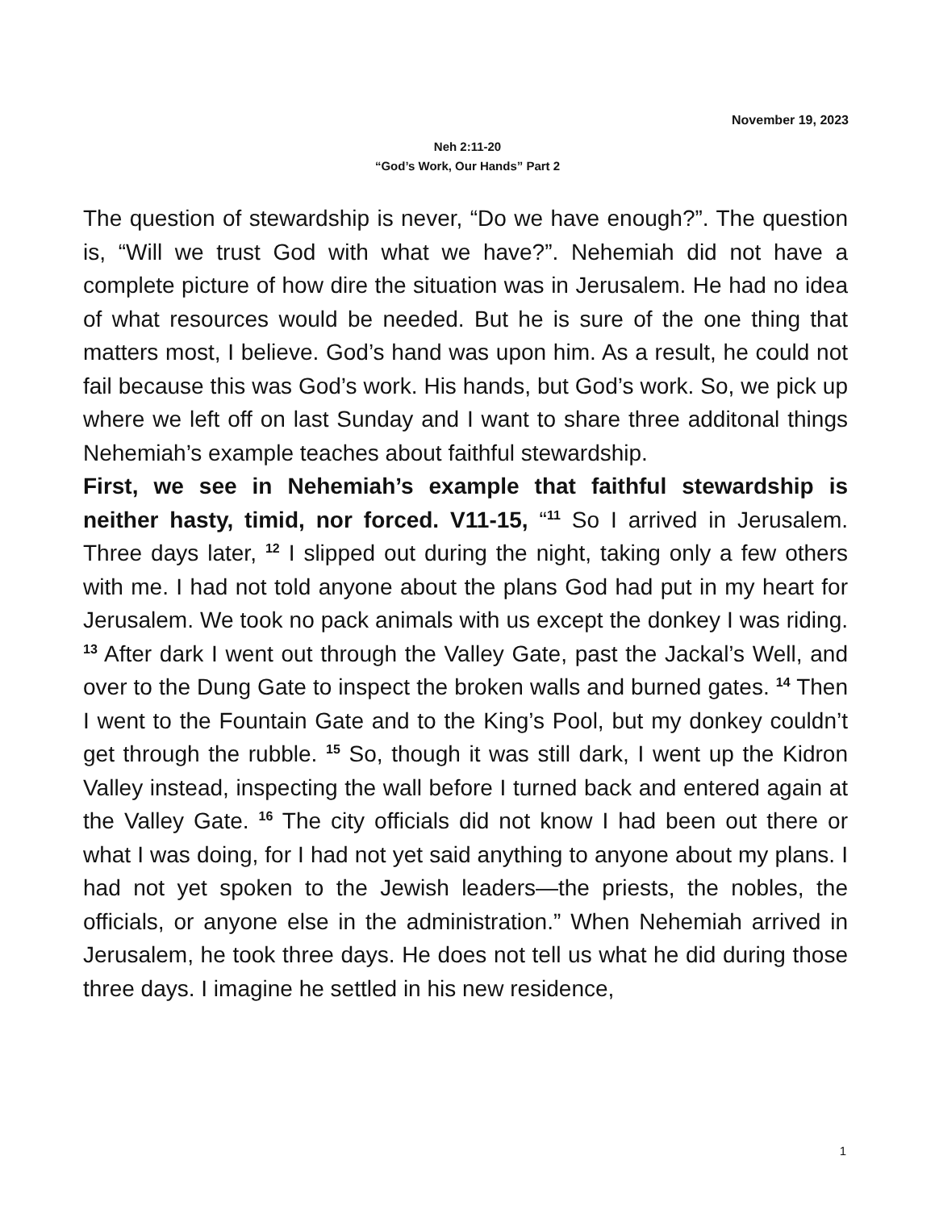November 19, 2023
Neh 2:11-20
“God’s Work, Our Hands” Part 2
The question of stewardship is never, “Do we have enough?”. The question is, “Will we trust God with what we have?”. Nehemiah did not have a complete picture of how dire the situation was in Jerusalem. He had no idea of what resources would be needed. But he is sure of the one thing that matters most, I believe. God’s hand was upon him. As a result, he could not fail because this was God’s work. His hands, but God’s work. So, we pick up where we left off on last Sunday and I want to share three additonal things Nehemiah’s example teaches about faithful stewardship.
First, we see in Nehemiah’s example that faithful stewardship is neither hasty, timid, nor forced. V11-15, “<sup>11</sup> So I arrived in Jerusalem. Three days later, <sup>12</sup> I slipped out during the night, taking only a few others with me. I had not told anyone about the plans God had put in my heart for Jerusalem. We took no pack animals with us except the donkey I was riding. <sup>13</sup> After dark I went out through the Valley Gate, past the Jackal’s Well, and over to the Dung Gate to inspect the broken walls and burned gates. <sup>14</sup> Then I went to the Fountain Gate and to the King’s Pool, but my donkey couldn’t get through the rubble. <sup>15</sup> So, though it was still dark, I went up the Kidron Valley instead, inspecting the wall before I turned back and entered again at the Valley Gate. <sup>16</sup> The city officials did not know I had been out there or what I was doing, for I had not yet said anything to anyone about my plans. I had not yet spoken to the Jewish leaders—the priests, the nobles, the officials, or anyone else in the administration.” When Nehemiah arrived in Jerusalem, he took three days. He does not tell us what he did during those three days. I imagine he settled in his new residence,
1